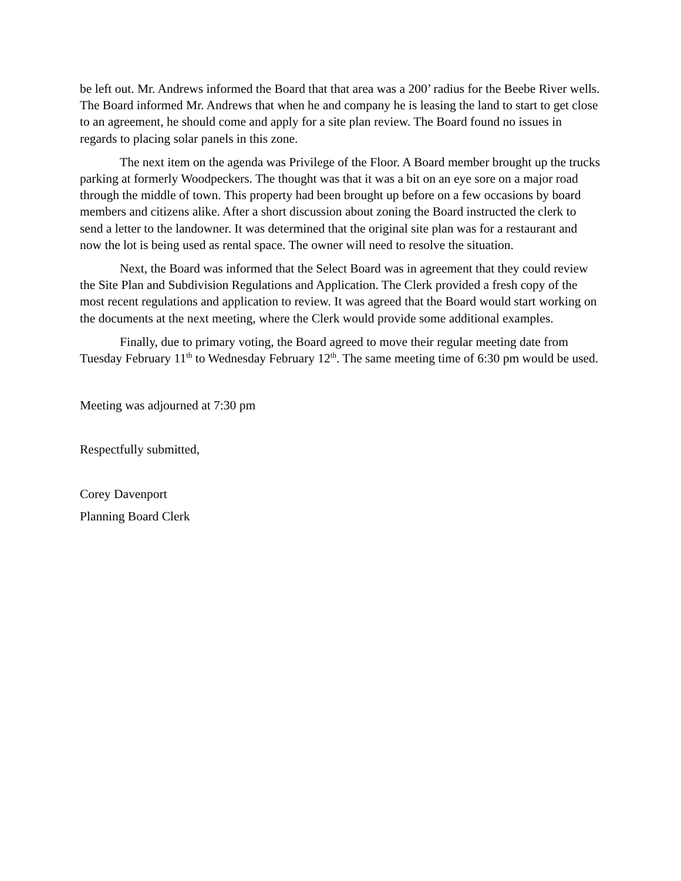be left out. Mr. Andrews informed the Board that that area was a 200’ radius for the Beebe River wells. The Board informed Mr. Andrews that when he and company he is leasing the land to start to get close to an agreement, he should come and apply for a site plan review. The Board found no issues in regards to placing solar panels in this zone.
The next item on the agenda was Privilege of the Floor. A Board member brought up the trucks parking at formerly Woodpeckers. The thought was that it was a bit on an eye sore on a major road through the middle of town. This property had been brought up before on a few occasions by board members and citizens alike. After a short discussion about zoning the Board instructed the clerk to send a letter to the landowner. It was determined that the original site plan was for a restaurant and now the lot is being used as rental space. The owner will need to resolve the situation.
Next, the Board was informed that the Select Board was in agreement that they could review the Site Plan and Subdivision Regulations and Application. The Clerk provided a fresh copy of the most recent regulations and application to review. It was agreed that the Board would start working on the documents at the next meeting, where the Clerk would provide some additional examples.
Finally, due to primary voting, the Board agreed to move their regular meeting date from Tuesday February 11<sup>th</sup> to Wednesday February 12<sup>th</sup>. The same meeting time of 6:30 pm would be used.
Meeting was adjourned at 7:30 pm
Respectfully submitted,
Corey Davenport
Planning Board Clerk